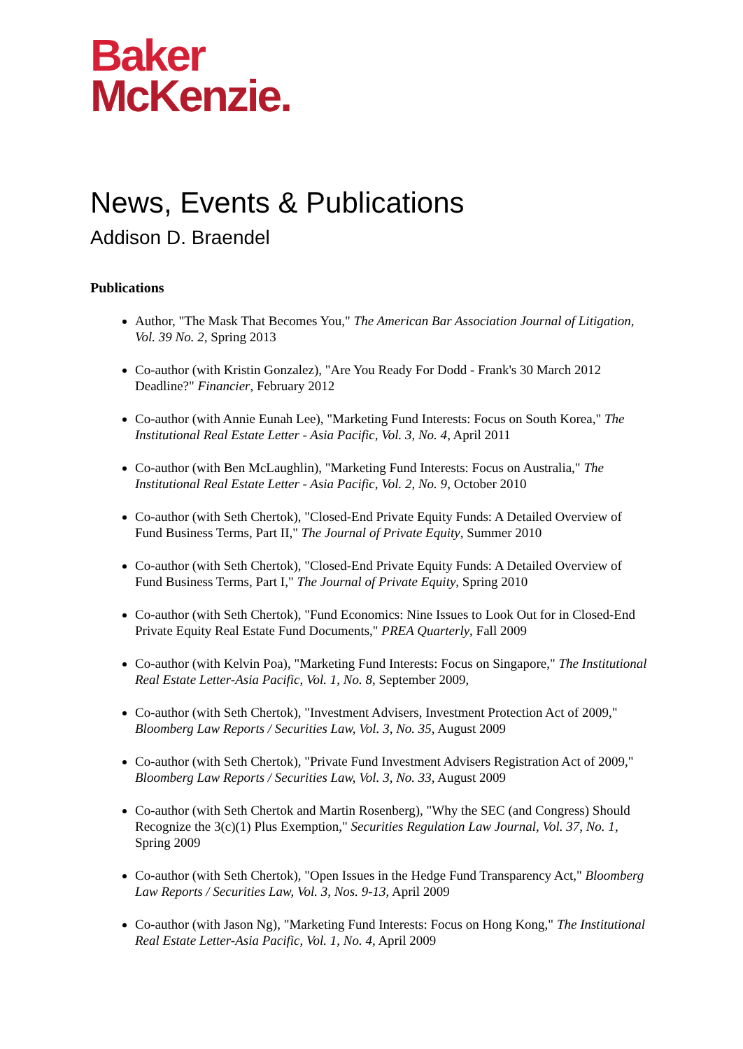Baker
McKenzie.
News, Events & Publications
Addison D. Braendel
Publications
Author, "The Mask That Becomes You," The American Bar Association Journal of Litigation, Vol. 39 No. 2, Spring 2013
Co-author (with Kristin Gonzalez), "Are You Ready For Dodd - Frank's 30 March 2012 Deadline?" Financier, February 2012
Co-author (with Annie Eunah Lee), "Marketing Fund Interests: Focus on South Korea," The Institutional Real Estate Letter - Asia Pacific, Vol. 3, No. 4, April 2011
Co-author (with Ben McLaughlin), "Marketing Fund Interests: Focus on Australia," The Institutional Real Estate Letter - Asia Pacific, Vol. 2, No. 9, October 2010
Co-author (with Seth Chertok), "Closed-End Private Equity Funds: A Detailed Overview of Fund Business Terms, Part II," The Journal of Private Equity, Summer 2010
Co-author (with Seth Chertok), "Closed-End Private Equity Funds: A Detailed Overview of Fund Business Terms, Part I," The Journal of Private Equity, Spring 2010
Co-author (with Seth Chertok), "Fund Economics: Nine Issues to Look Out for in Closed-End Private Equity Real Estate Fund Documents," PREA Quarterly, Fall 2009
Co-author (with Kelvin Poa), "Marketing Fund Interests: Focus on Singapore," The Institutional Real Estate Letter-Asia Pacific, Vol. 1, No. 8, September 2009,
Co-author (with Seth Chertok), "Investment Advisers, Investment Protection Act of 2009," Bloomberg Law Reports / Securities Law, Vol. 3, No. 35, August 2009
Co-author (with Seth Chertok), "Private Fund Investment Advisers Registration Act of 2009," Bloomberg Law Reports / Securities Law, Vol. 3, No. 33, August 2009
Co-author (with Seth Chertok and Martin Rosenberg), "Why the SEC (and Congress) Should Recognize the 3(c)(1) Plus Exemption," Securities Regulation Law Journal, Vol. 37, No. 1, Spring 2009
Co-author (with Seth Chertok), "Open Issues in the Hedge Fund Transparency Act," Bloomberg Law Reports / Securities Law, Vol. 3, Nos. 9-13, April 2009
Co-author (with Jason Ng), "Marketing Fund Interests: Focus on Hong Kong," The Institutional Real Estate Letter-Asia Pacific, Vol. 1, No. 4, April 2009